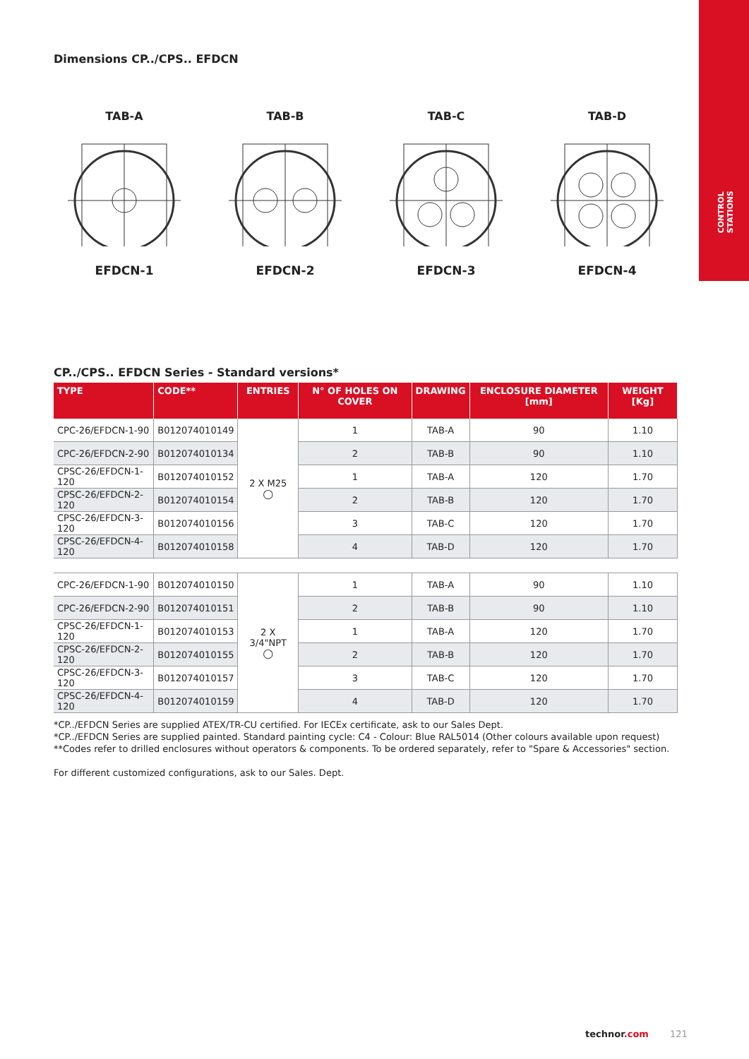CONTROL
STATIONS
Dimensions CP../CPS.. EFDCN
TAB-A
EFDCN-1
TAB-B
EFDCN-2
TAB-C
EFDCN-3
TAB-D
EFDCN-4
CP../CPS.. EFDCN Series - Standard versions*
| TYPE | CODE** | ENTRIES | N° OF HOLES ON COVER | DRAWING | ENCLOSURE DIAMETER [mm] | WEIGHT [Kg] |
| --- | --- | --- | --- | --- | --- | --- |
| CPC-26/EFDCN-1-90 | B012074010149 | 2 X M25 ◯ | 1 | TAB-A | 90 | 1.10 |
| CPC-26/EFDCN-2-90 | B012074010134 | | 2 | TAB-B | 90 | 1.10 |
| CPSC-26/EFDCN-1-120 | B012074010152 | | 1 | TAB-A | 120 | 1.70 |
| CPSC-26/EFDCN-2-120 | B012074010154 | | 2 | TAB-B | 120 | 1.70 |
| CPSC-26/EFDCN-3-120 | B012074010156 | | 3 | TAB-C | 120 | 1.70 |
| CPSC-26/EFDCN-4-120 | B012074010158 | | 4 | TAB-D | 120 | 1.70 |
| CPC-26/EFDCN-1-90 | B012074010150 | 2 X 3/4"NPT ◯ | 1 | TAB-A | 90 | 1.10 |
| CPC-26/EFDCN-2-90 | B012074010151 | | 2 | TAB-B | 90 | 1.10 |
| CPSC-26/EFDCN-1-120 | B012074010153 | | 1 | TAB-A | 120 | 1.70 |
| CPSC-26/EFDCN-2-120 | B012074010155 | | 2 | TAB-B | 120 | 1.70 |
| CPSC-26/EFDCN-3-120 | B012074010157 | | 3 | TAB-C | 120 | 1.70 |
| CPSC-26/EFDCN-4-120 | B012074010159 | | 4 | TAB-D | 120 | 1.70 |
*CP../EFDCN Series are supplied ATEX/TR-CU certified. For IECEx certificate, ask to our Sales Dept.
*CP../EFDCN Series are supplied painted. Standard painting cycle: C4 - Colour: Blue RAL5014 (Other colours available upon request)
**Codes refer to drilled enclosures without operators & components. To be ordered separately, refer to "Spare & Accessories" section.
For different customized configurations, ask to our Sales. Dept.
technor.com 121